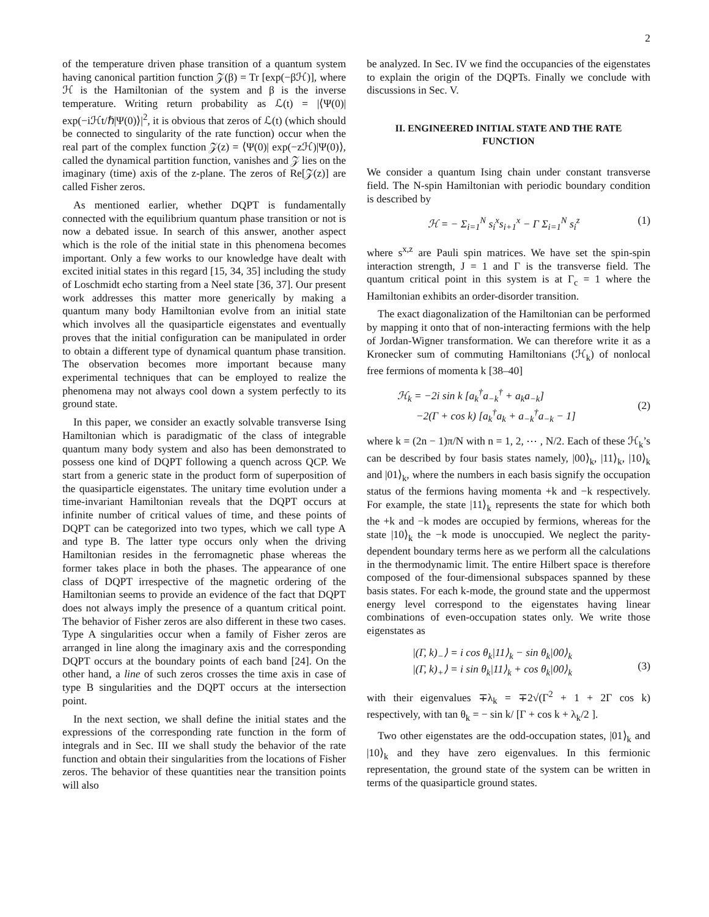2
of the temperature driven phase transition of a quantum system having canonical partition function 𝒵(β) = Tr [exp(−βℋ)], where ℋ is the Hamiltonian of the system and β is the inverse temperature. Writing return probability as ℒ(t) = |⟨Ψ(0)| exp(−iℋt/ℏ|Ψ(0)⟩|<sup>2</sup>, it is obvious that zeros of ℒ(t) (which should be connected to singularity of the rate function) occur when the real part of the complex function 𝒵(z) = ⟨Ψ(0)| exp(−zℋ)|Ψ(0)⟩, called the dynamical partition function, vanishes and 𝒵 lies on the imaginary (time) axis of the z-plane. The zeros of Re[𝒵(z)] are called Fisher zeros.
As mentioned earlier, whether DQPT is fundamentally connected with the equilibrium quantum phase transition or not is now a debated issue. In search of this answer, another aspect which is the role of the initial state in this phenomena becomes important. Only a few works to our knowledge have dealt with excited initial states in this regard [15, 34, 35] including the study of Loschmidt echo starting from a Neel state [36, 37]. Our present work addresses this matter more generically by making a quantum many body Hamiltonian evolve from an initial state which involves all the quasiparticle eigenstates and eventually proves that the initial configuration can be manipulated in order to obtain a different type of dynamical quantum phase transition. The observation becomes more important because many experimental techniques that can be employed to realize the phenomena may not always cool down a system perfectly to its ground state.
In this paper, we consider an exactly solvable transverse Ising Hamiltonian which is paradigmatic of the class of integrable quantum many body system and also has been demonstrated to possess one kind of DQPT following a quench across QCP. We start from a generic state in the product form of superposition of the quasiparticle eigenstates. The unitary time evolution under a time-invariant Hamiltonian reveals that the DQPT occurs at infinite number of critical values of time, and these points of DQPT can be categorized into two types, which we call type A and type B. The latter type occurs only when the driving Hamiltonian resides in the ferromagnetic phase whereas the former takes place in both the phases. The appearance of one class of DQPT irrespective of the magnetic ordering of the Hamiltonian seems to provide an evidence of the fact that DQPT does not always imply the presence of a quantum critical point. The behavior of Fisher zeros are also different in these two cases. Type A singularities occur when a family of Fisher zeros are arranged in line along the imaginary axis and the corresponding DQPT occurs at the boundary points of each band [24]. On the other hand, a line of such zeros crosses the time axis in case of type B singularities and the DQPT occurs at the intersection point.
In the next section, we shall define the initial states and the expressions of the corresponding rate function in the form of integrals and in Sec. III we shall study the behavior of the rate function and obtain their singularities from the locations of Fisher zeros. The behavior of these quantities near the transition points will also
be analyzed. In Sec. IV we find the occupancies of the eigenstates to explain the origin of the DQPTs. Finally we conclude with discussions in Sec. V.
II. ENGINEERED INITIAL STATE AND THE RATE FUNCTION
We consider a quantum Ising chain under constant transverse field. The N-spin Hamiltonian with periodic boundary condition is described by
ℋ = − Σ<sub>i=1</sub><sup>N</sup> s<sub>i</sub><sup>x</sup>s<sub>i+1</sub><sup>x</sup> − Γ Σ<sub>i=1</sub><sup>N</sup> s<sub>i</sub><sup>z</sup> (1)
where s<sup>x,z</sup> are Pauli spin matrices. We have set the spin-spin interaction strength, J = 1 and Γ is the transverse field. The quantum critical point in this system is at Γ<sub>c</sub> = 1 where the Hamiltonian exhibits an order-disorder transition.
The exact diagonalization of the Hamiltonian can be performed by mapping it onto that of non-interacting fermions with the help of Jordan-Wigner transformation. We can therefore write it as a Kronecker sum of commuting Hamiltonians (ℋ<sub>k</sub>) of nonlocal free fermions of momenta k [38–40]
ℋ<sub>k</sub> = −2i sin k [a<sub>k</sub><sup>†</sup>a<sub>−k</sub><sup>†</sup> + a<sub>k</sub>a<sub>−k</sub>]
−2(Γ + cos k) [a<sub>k</sub><sup>†</sup>a<sub>k</sub> + a<sub>−k</sub><sup>†</sup>a<sub>−k</sub> − 1]
(2)
where k = (2n − 1)π/N with n = 1, 2, ⋯ , N/2. Each of these ℋ<sub>k</sub>’s can be described by four basis states namely, |00⟩<sub>k</sub>, |11⟩<sub>k</sub>, |10⟩<sub>k</sub> and |01⟩<sub>k</sub>, where the numbers in each basis signify the occupation status of the fermions having momenta +k and −k respectively. For example, the state |11⟩<sub>k</sub> represents the state for which both the +k and −k modes are occupied by fermions, whereas for the state |10⟩<sub>k</sub> the −k mode is unoccupied. We neglect the parity-dependent boundary terms here as we perform all the calculations in the thermodynamic limit. The entire Hilbert space is therefore composed of the four-dimensional subspaces spanned by these basis states. For each k-mode, the ground state and the uppermost energy level correspond to the eigenstates having linear combinations of even-occupation states only. We write those eigenstates as
|(Γ, k)<sub>−</sub>⟩ = i cos θ<sub>k</sub>|11⟩<sub>k</sub> − sin θ<sub>k</sub>|00⟩<sub>k</sub>
|(Γ, k)<sub>+</sub>⟩ = i sin θ<sub>k</sub>|11⟩<sub>k</sub> + cos θ<sub>k</sub>|00⟩<sub>k</sub>
(3)
with their eigenvalues ∓λ<sub>k</sub> = ∓2√(Γ<sup>2</sup> + 1 + 2Γ cos k) respectively, with tan θ<sub>k</sub> = − sin k/ [Γ + cos k + λ<sub>k</sub>/2 ].
Two other eigenstates are the odd-occupation states, |01⟩<sub>k</sub> and |10⟩<sub>k</sub> and they have zero eigenvalues. In this fermionic representation, the ground state of the system can be written in terms of the quasiparticle ground states.